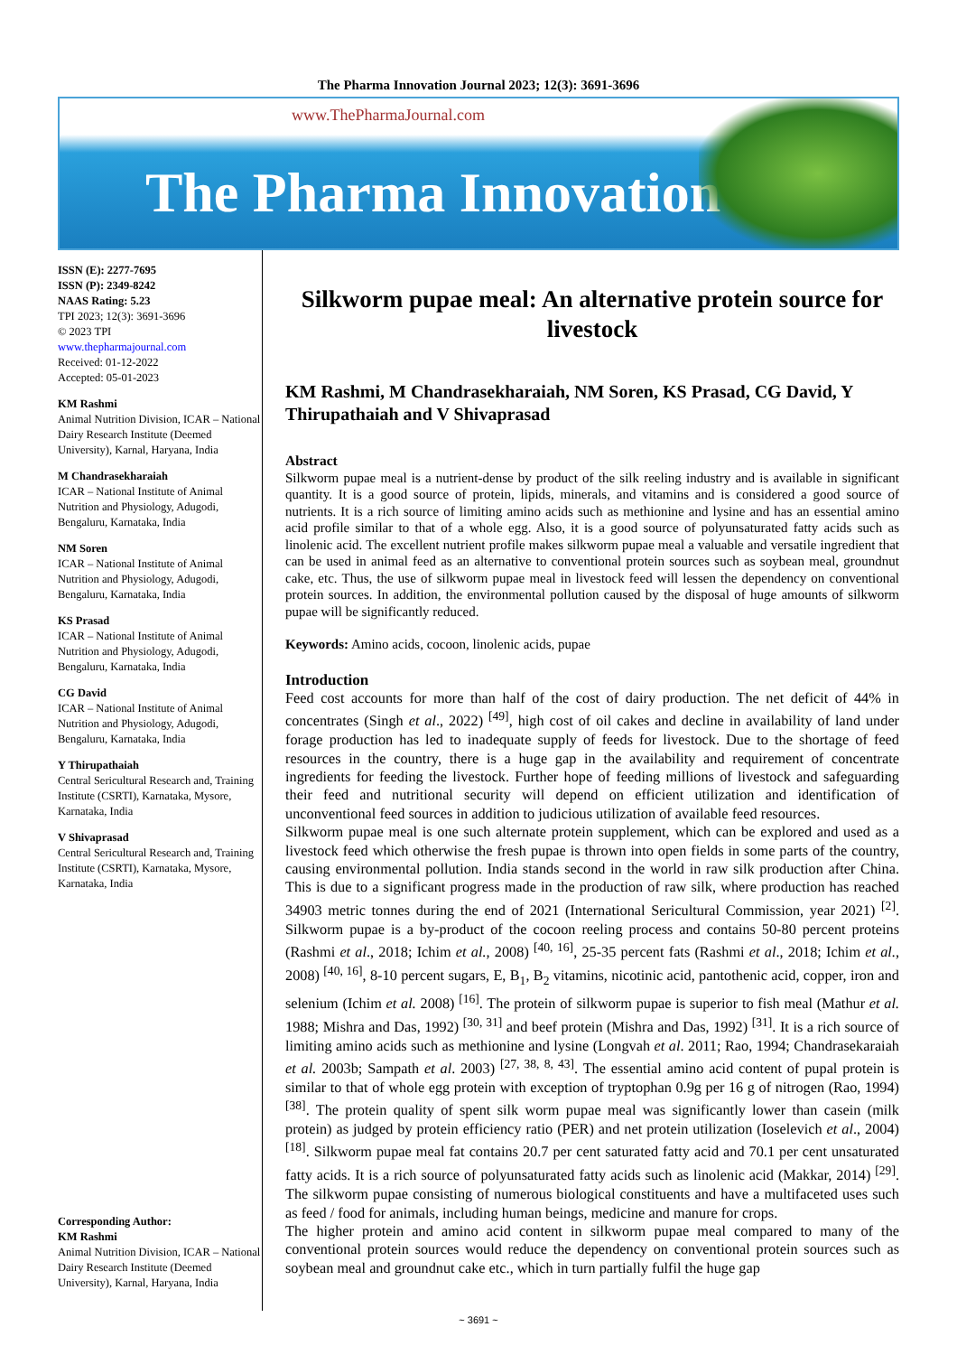The Pharma Innovation Journal 2023; 12(3): 3691-3696
www.ThePharmaJournal.com
The Pharma Innovation
ISSN (E): 2277-7695
ISSN (P): 2349-8242
NAAS Rating: 5.23
TPI 2023; 12(3): 3691-3696
© 2023 TPI
www.thepharmajournal.com
Received: 01-12-2022
Accepted: 05-01-2023
KM Rashmi
Animal Nutrition Division, ICAR – National Dairy Research Institute (Deemed University), Karnal, Haryana, India
M Chandrasekharaiah
ICAR – National Institute of Animal Nutrition and Physiology, Adugodi, Bengaluru, Karnataka, India
NM Soren
ICAR – National Institute of Animal Nutrition and Physiology, Adugodi, Bengaluru, Karnataka, India
KS Prasad
ICAR – National Institute of Animal Nutrition and Physiology, Adugodi, Bengaluru, Karnataka, India
CG David
ICAR – National Institute of Animal Nutrition and Physiology, Adugodi, Bengaluru, Karnataka, India
Y Thirupathaiah
Central Sericultural Research and, Training Institute (CSRTI), Karnataka, Mysore, Karnataka, India
V Shivaprasad
Central Sericultural Research and, Training Institute (CSRTI), Karnataka, Mysore, Karnataka, India
Corresponding Author:
KM Rashmi
Animal Nutrition Division, ICAR – National Dairy Research Institute (Deemed University), Karnal, Haryana, India
Silkworm pupae meal: An alternative protein source for livestock
KM Rashmi, M Chandrasekharaiah, NM Soren, KS Prasad, CG David, Y Thirupathaiah and V Shivaprasad
Abstract
Silkworm pupae meal is a nutrient-dense by product of the silk reeling industry and is available in significant quantity. It is a good source of protein, lipids, minerals, and vitamins and is considered a good source of nutrients. It is a rich source of limiting amino acids such as methionine and lysine and has an essential amino acid profile similar to that of a whole egg. Also, it is a good source of polyunsaturated fatty acids such as linolenic acid. The excellent nutrient profile makes silkworm pupae meal a valuable and versatile ingredient that can be used in animal feed as an alternative to conventional protein sources such as soybean meal, groundnut cake, etc. Thus, the use of silkworm pupae meal in livestock feed will lessen the dependency on conventional protein sources. In addition, the environmental pollution caused by the disposal of huge amounts of silkworm pupae will be significantly reduced.
Keywords: Amino acids, cocoon, linolenic acids, pupae
Introduction
Feed cost accounts for more than half of the cost of dairy production. The net deficit of 44% in concentrates (Singh et al., 2022) <sup>[49]</sup>, high cost of oil cakes and decline in availability of land under forage production has led to inadequate supply of feeds for livestock. Due to the shortage of feed resources in the country, there is a huge gap in the availability and requirement of concentrate ingredients for feeding the livestock. Further hope of feeding millions of livestock and safeguarding their feed and nutritional security will depend on efficient utilization and identification of unconventional feed sources in addition to judicious utilization of available feed resources.
Silkworm pupae meal is one such alternate protein supplement, which can be explored and used as a livestock feed which otherwise the fresh pupae is thrown into open fields in some parts of the country, causing environmental pollution. India stands second in the world in raw silk production after China. This is due to a significant progress made in the production of raw silk, where production has reached 34903 metric tonnes during the end of 2021 (International Sericultural Commission, year 2021) <sup>[2]</sup>. Silkworm pupae is a by-product of the cocoon reeling process and contains 50-80 percent proteins (Rashmi et al., 2018; Ichim et al., 2008) <sup>[40, 16]</sup>, 25-35 percent fats (Rashmi et al., 2018; Ichim et al., 2008) <sup>[40, 16]</sup>, 8-10 percent sugars, E, B<sub>1</sub>, B<sub>2</sub> vitamins, nicotinic acid, pantothenic acid, copper, iron and selenium (Ichim et al. 2008) <sup>[16]</sup>. The protein of silkworm pupae is superior to fish meal (Mathur et al. 1988; Mishra and Das, 1992) <sup>[30, 31]</sup> and beef protein (Mishra and Das, 1992) <sup>[31]</sup>. It is a rich source of limiting amino acids such as methionine and lysine (Longvah et al. 2011; Rao, 1994; Chandrasekaraiah et al. 2003b; Sampath et al. 2003) <sup>[27, 38, 8, 43]</sup>. The essential amino acid content of pupal protein is similar to that of whole egg protein with exception of tryptophan 0.9g per 16 g of nitrogen (Rao, 1994) <sup>[38]</sup>. The protein quality of spent silk worm pupae meal was significantly lower than casein (milk protein) as judged by protein efficiency ratio (PER) and net protein utilization (Ioselevich et al., 2004) <sup>[18]</sup>. Silkworm pupae meal fat contains 20.7 per cent saturated fatty acid and 70.1 per cent unsaturated fatty acids. It is a rich source of polyunsaturated fatty acids such as linolenic acid (Makkar, 2014) <sup>[29]</sup>. The silkworm pupae consisting of numerous biological constituents and have a multifaceted uses such as feed / food for animals, including human beings, medicine and manure for crops.
The higher protein and amino acid content in silkworm pupae meal compared to many of the conventional protein sources would reduce the dependency on conventional protein sources such as soybean meal and groundnut cake etc., which in turn partially fulfil the huge gap
~ 3691 ~